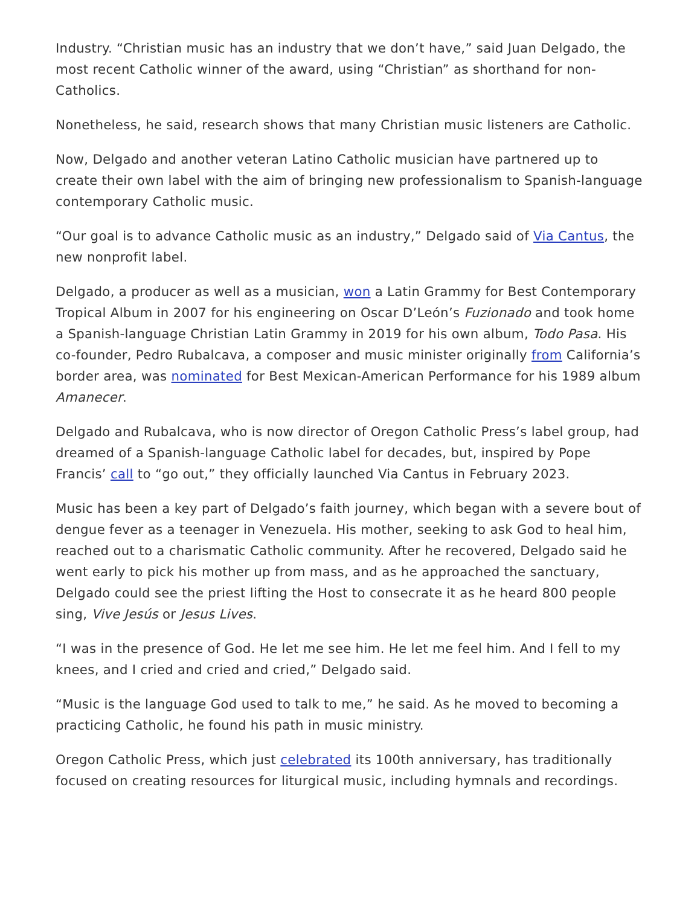Industry. “Christian music has an industry that we don’t have,” said Juan Delgado, the most recent Catholic winner of the award, using “Christian” as shorthand for non-Catholics.
Nonetheless, he said, research shows that many Christian music listeners are Catholic.
Now, Delgado and another veteran Latino Catholic musician have partnered up to create their own label with the aim of bringing new professionalism to Spanish-language contemporary Catholic music.
“Our goal is to advance Catholic music as an industry,” Delgado said of Via Cantus, the new nonprofit label.
Delgado, a producer as well as a musician, won a Latin Grammy for Best Contemporary Tropical Album in 2007 for his engineering on Oscar D’León’s Fuzionado and took home a Spanish-language Christian Latin Grammy in 2019 for his own album, Todo Pasa. His co-founder, Pedro Rubalcava, a composer and music minister originally from California’s border area, was nominated for Best Mexican-American Performance for his 1989 album Amanecer.
Delgado and Rubalcava, who is now director of Oregon Catholic Press’s label group, had dreamed of a Spanish-language Catholic label for decades, but, inspired by Pope Francis’ call to “go out,” they officially launched Via Cantus in February 2023.
Music has been a key part of Delgado’s faith journey, which began with a severe bout of dengue fever as a teenager in Venezuela. His mother, seeking to ask God to heal him, reached out to a charismatic Catholic community. After he recovered, Delgado said he went early to pick his mother up from mass, and as he approached the sanctuary, Delgado could see the priest lifting the Host to consecrate it as he heard 800 people sing, Vive Jesús or Jesus Lives.
“I was in the presence of God. He let me see him. He let me feel him. And I fell to my knees, and I cried and cried and cried,” Delgado said.
“Music is the language God used to talk to me,” he said. As he moved to becoming a practicing Catholic, he found his path in music ministry.
Oregon Catholic Press, which just celebrated its 100th anniversary, has traditionally focused on creating resources for liturgical music, including hymnals and recordings.